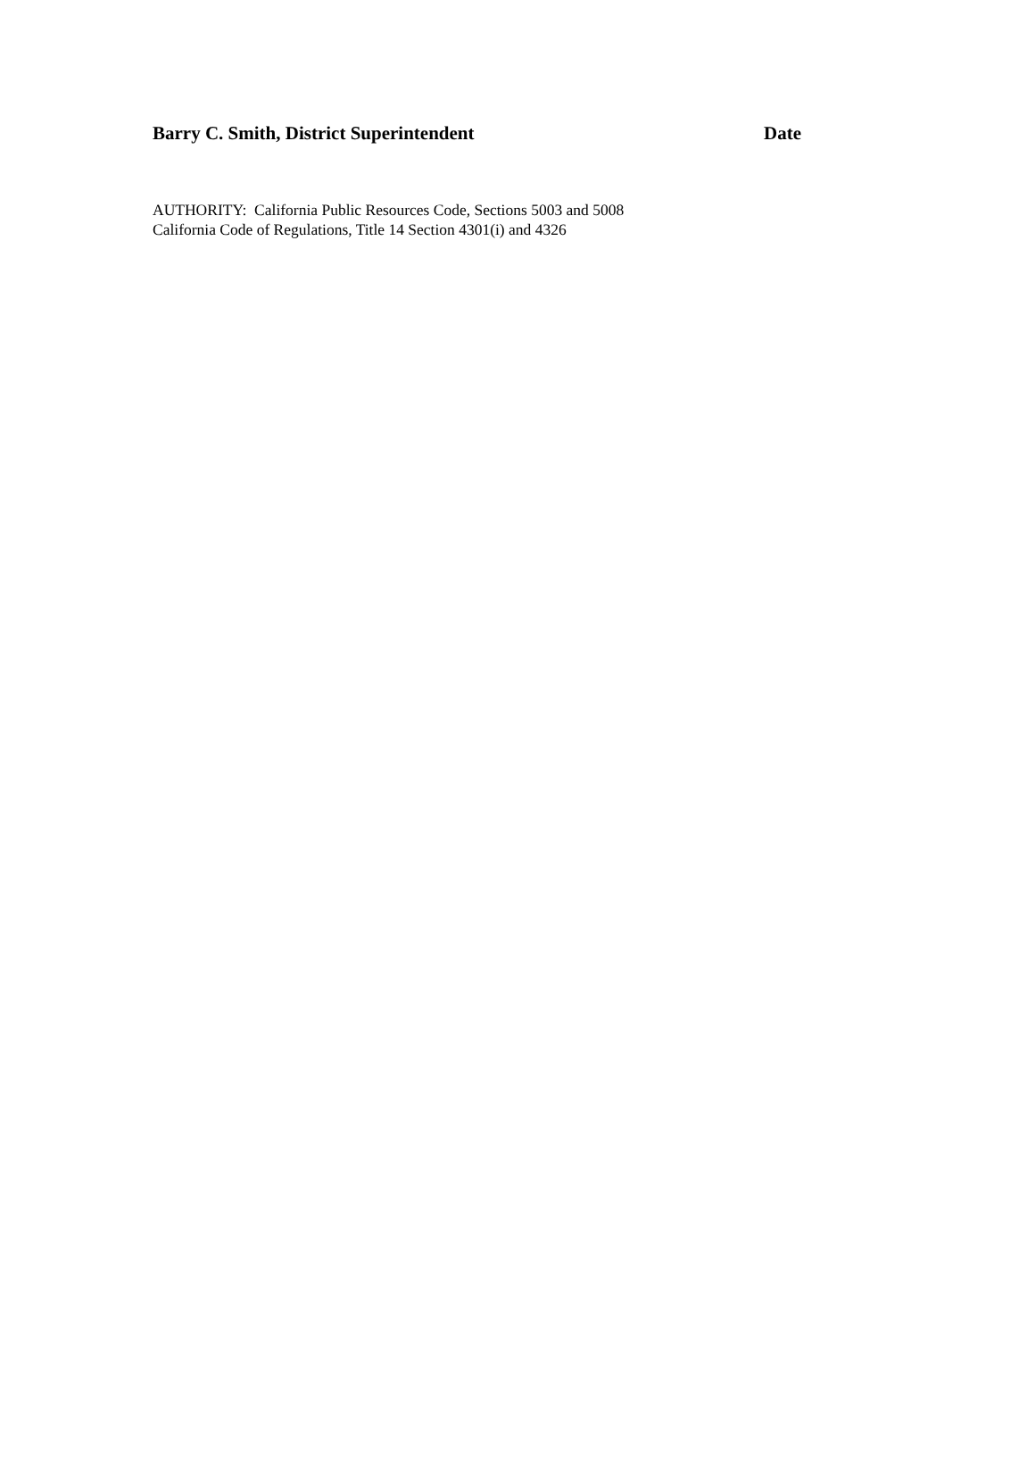Barry C. Smith, District Superintendent Date
AUTHORITY: California Public Resources Code, Sections 5003 and 5008
California Code of Regulations, Title 14 Section 4301(i) and 4326